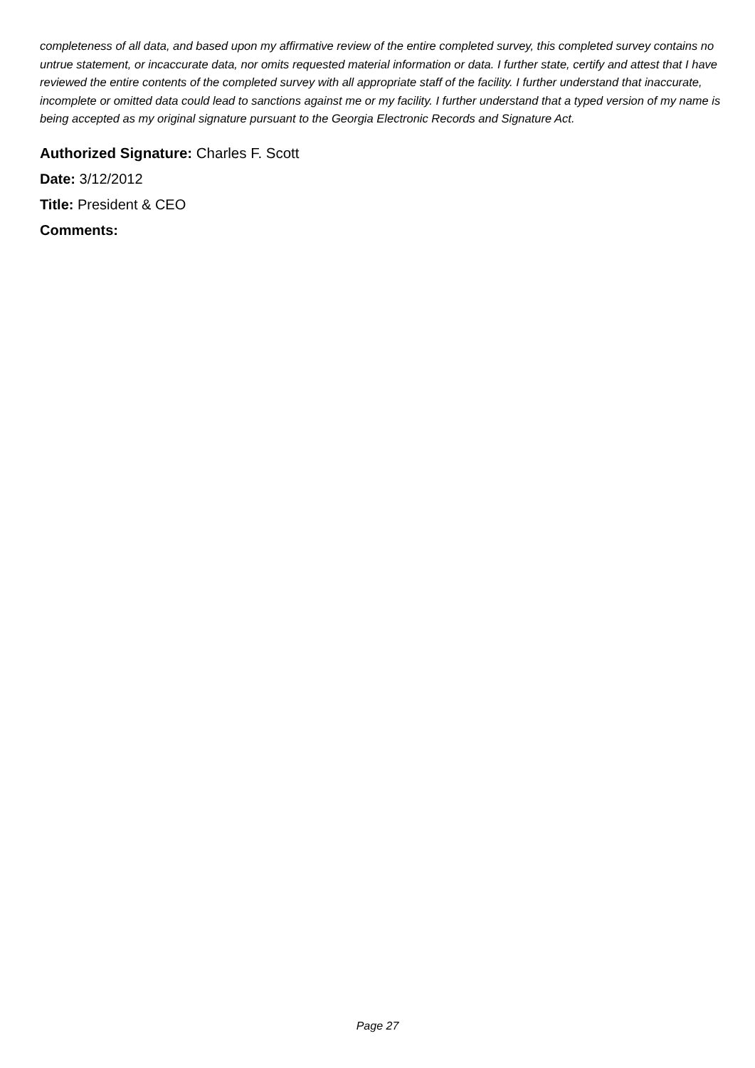completeness of all data, and based upon my affirmative review of the entire completed survey, this completed survey contains no untrue statement, or incaccurate data, nor omits requested material information or data. I further state, certify and attest that I have reviewed the entire contents of the completed survey with all appropriate staff of the facility. I further understand that inaccurate, incomplete or omitted data could lead to sanctions against me or my facility. I further understand that a typed version of my name is being accepted as my original signature pursuant to the Georgia Electronic Records and Signature Act.
Authorized Signature: Charles F. Scott
Date: 3/12/2012
Title: President & CEO
Comments:
Page 27